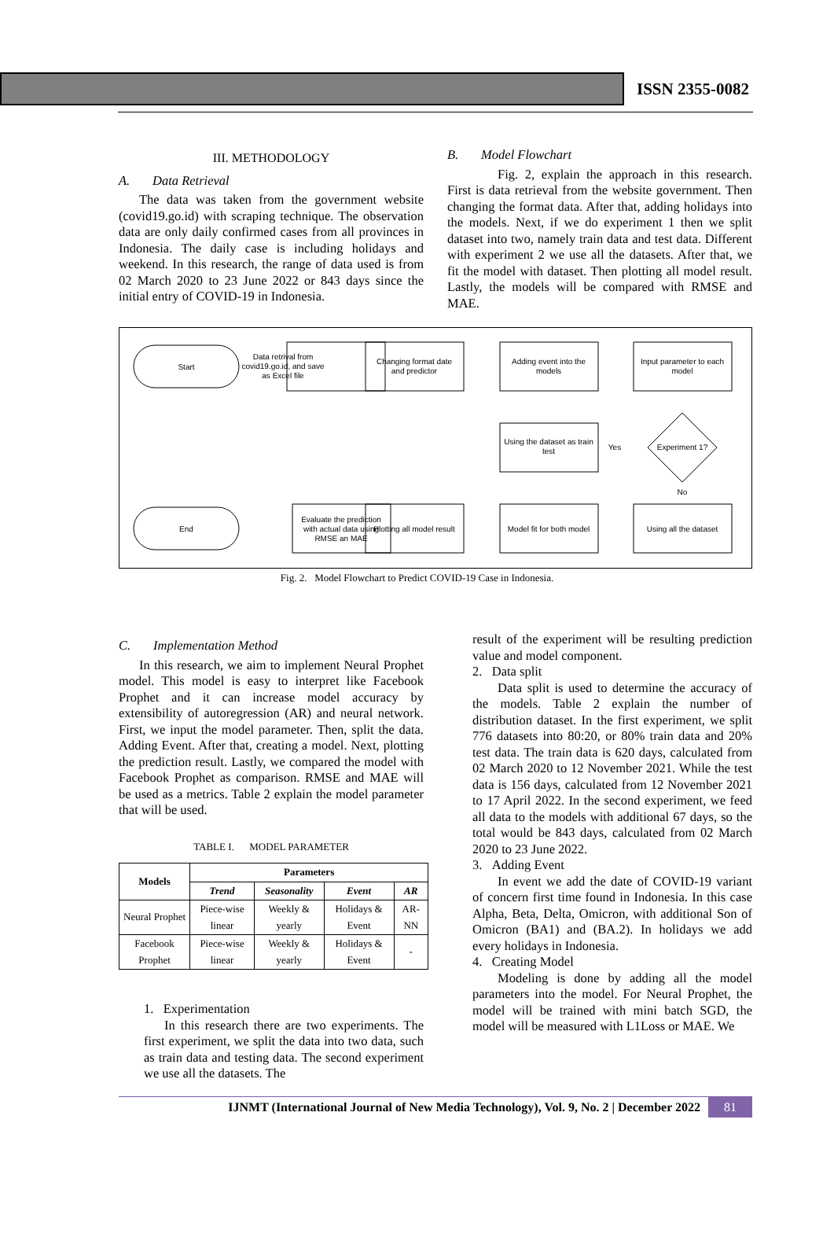ISSN 2355-0082
III. METHODOLOGY
A. Data Retrieval
The data was taken from the government website (covid19.go.id) with scraping technique. The observation data are only daily confirmed cases from all provinces in Indonesia. The daily case is including holidays and weekend. In this research, the range of data used is from 02 March 2020 to 23 June 2022 or 843 days since the initial entry of COVID-19 in Indonesia.
B. Model Flowchart
Fig. 2, explain the approach in this research. First is data retrieval from the website government. Then changing the format data. After that, adding holidays into the models. Next, if we do experiment 1 then we split dataset into two, namely train data and test data. Different with experiment 2 we use all the datasets. After that, we fit the model with dataset. Then plotting all model result. Lastly, the models will be compared with RMSE and MAE.
Start
End
Data retrival from
covid19.go.id, and save
as Excel file
Changing format date
and predictor
Adding event into the
models
Input parameter to each
model
Using the dataset as train
test
Experiment 1?
Yes
No
Evaluate the prediction
with actual data using
RMSE an MAE
Plotting all model result
Model fit for both model
Using all the dataset
Fig. 2. Model Flowchart to Predict COVID-19 Case in Indonesia.
C. Implementation Method
In this research, we aim to implement Neural Prophet model. This model is easy to interpret like Facebook Prophet and it can increase model accuracy by extensibility of autoregression (AR) and neural network. First, we input the model parameter. Then, split the data. Adding Event. After that, creating a model. Next, plotting the prediction result. Lastly, we compared the model with Facebook Prophet as comparison. RMSE and MAE will be used as a metrics. Table 2 explain the model parameter that will be used.
TABLE I. MODEL PARAMETER
| Models | Parameters | | | |
| --- | --- | --- | --- | --- |
| | Trend | Seasonality | Event | AR |
| Neural Prophet | Piece-wise linear | Weekly & yearly | Holidays & Event | AR-NN |
| Facebook Prophet | Piece-wise linear | Weekly & yearly | Holidays & Event | - |
1. Experimentation
In this research there are two experiments. The first experiment, we split the data into two data, such as train data and testing data. The second experiment we use all the datasets. The
result of the experiment will be resulting prediction value and model component.
2. Data split
Data split is used to determine the accuracy of the models. Table 2 explain the number of distribution dataset. In the first experiment, we split 776 datasets into 80:20, or 80% train data and 20% test data. The train data is 620 days, calculated from 02 March 2020 to 12 November 2021. While the test data is 156 days, calculated from 12 November 2021 to 17 April 2022. In the second experiment, we feed all data to the models with additional 67 days, so the total would be 843 days, calculated from 02 March 2020 to 23 June 2022.
3. Adding Event
In event we add the date of COVID-19 variant of concern first time found in Indonesia. In this case Alpha, Beta, Delta, Omicron, with additional Son of Omicron (BA1) and (BA.2). In holidays we add every holidays in Indonesia.
4. Creating Model
Modeling is done by adding all the model parameters into the model. For Neural Prophet, the model will be trained with mini batch SGD, the model will be measured with L1Loss or MAE. We
IJNMT (International Journal of New Media Technology), Vol. 9, No. 2 | December 2022 81